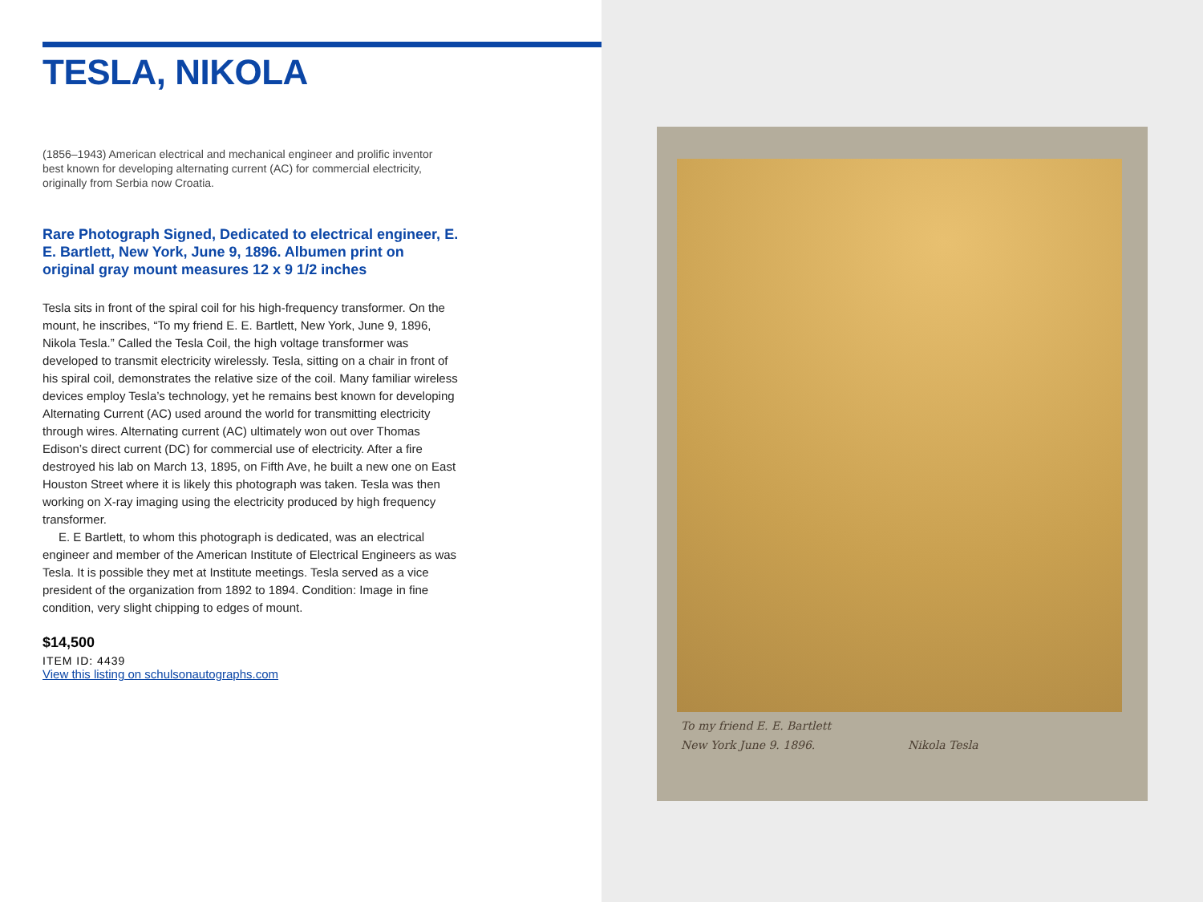TESLA, NIKOLA
(1856–1943) American electrical and mechanical engineer and prolific inventor best known for developing alternating current (AC) for commercial electricity, originally from Serbia now Croatia.
Rare Photograph Signed, Dedicated to electrical engineer, E. E. Bartlett, New York, June 9, 1896. Albumen print on original gray mount measures 12 x 9 1/2 inches
Tesla sits in front of the spiral coil for his high-frequency transformer. On the mount, he inscribes, “To my friend E. E. Bartlett, New York, June 9, 1896, Nikola Tesla.” Called the Tesla Coil, the high voltage transformer was developed to transmit electricity wirelessly. Tesla, sitting on a chair in front of his spiral coil, demonstrates the relative size of the coil. Many familiar wireless devices employ Tesla’s technology, yet he remains best known for developing Alternating Current (AC) used around the world for transmitting electricity through wires. Alternating current (AC) ultimately won out over Thomas Edison’s direct current (DC) for commercial use of electricity. After a fire destroyed his lab on March 13, 1895, on Fifth Ave, he built a new one on East Houston Street where it is likely this photograph was taken. Tesla was then working on X-ray imaging using the electricity produced by high frequency transformer.
E. E Bartlett, to whom this photograph is dedicated, was an electrical engineer and member of the American Institute of Electrical Engineers as was Tesla. It is possible they met at Institute meetings. Tesla served as a vice president of the organization from 1892 to 1894. Condition: Image in fine condition, very slight chipping to edges of mount.
$14,500
ITEM ID: 4439
View this listing on schulsonautographs.com
To my friend E. E. Bartlett
New York June 9. 1896. Nikola Tesla